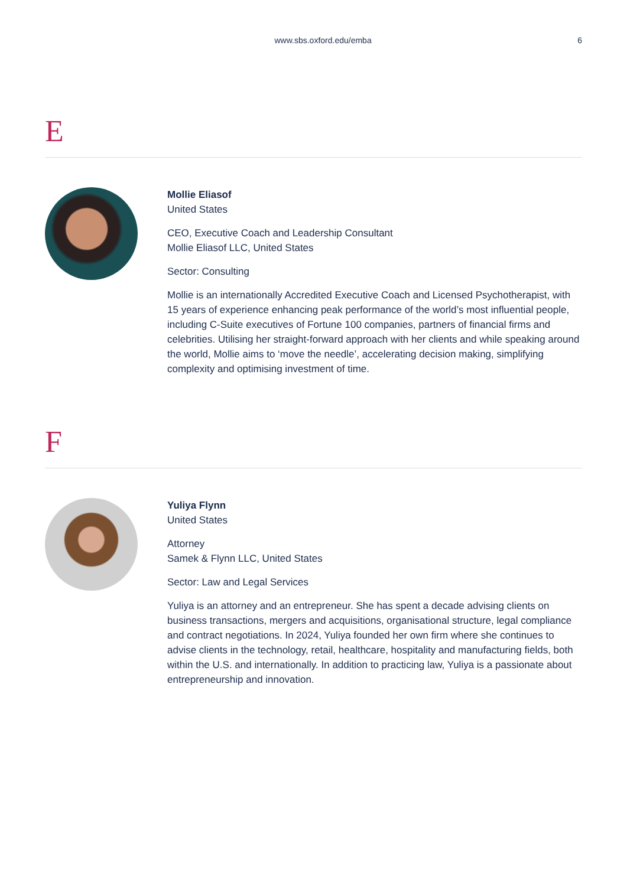www.sbs.oxford.edu/emba 6
E
Mollie Eliasof
United States
CEO, Executive Coach and Leadership Consultant
Mollie Eliasof LLC, United States
Sector: Consulting
Mollie is an internationally Accredited Executive Coach and Licensed Psychotherapist, with 15 years of experience enhancing peak performance of the world’s most influential people, including C-Suite executives of Fortune 100 companies, partners of financial firms and celebrities. Utilising her straight-forward approach with her clients and while speaking around the world, Mollie aims to ‘move the needle’, accelerating decision making, simplifying complexity and optimising investment of time.
F
Yuliya Flynn
United States
Attorney
Samek & Flynn LLC, United States
Sector: Law and Legal Services
Yuliya is an attorney and an entrepreneur. She has spent a decade advising clients on business transactions, mergers and acquisitions, organisational structure, legal compliance and contract negotiations. In 2024, Yuliya founded her own firm where she continues to advise clients in the technology, retail, healthcare, hospitality and manufacturing fields, both within the U.S. and internationally. In addition to practicing law, Yuliya is a passionate about entrepreneurship and innovation.